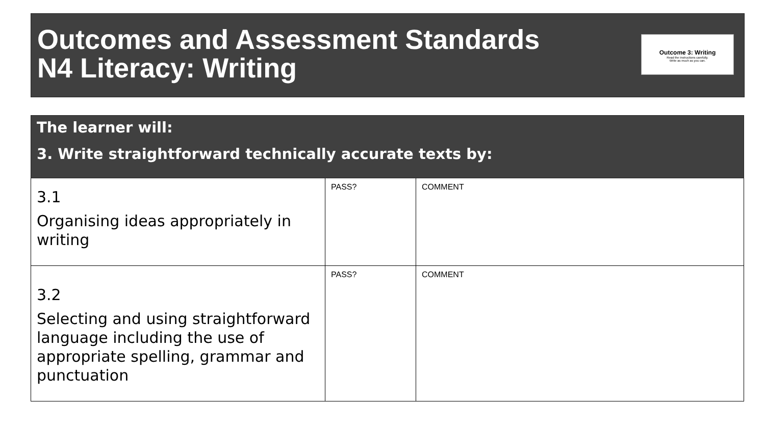Outcomes and Assessment Standards
N4 Literacy: Writing
Outcome 3: Writing
Read the instructions carefully.
Write as much as you can.
| The learner will: 3. Write straightforward technically accurate texts by: | | |
| --- | --- | --- |
| 3.1 Organising ideas appropriately in writing | PASS? | COMMENT |
| 3.2 Selecting and using straightforward language including the use of appropriate spelling, grammar and punctuation | PASS? | COMMENT |